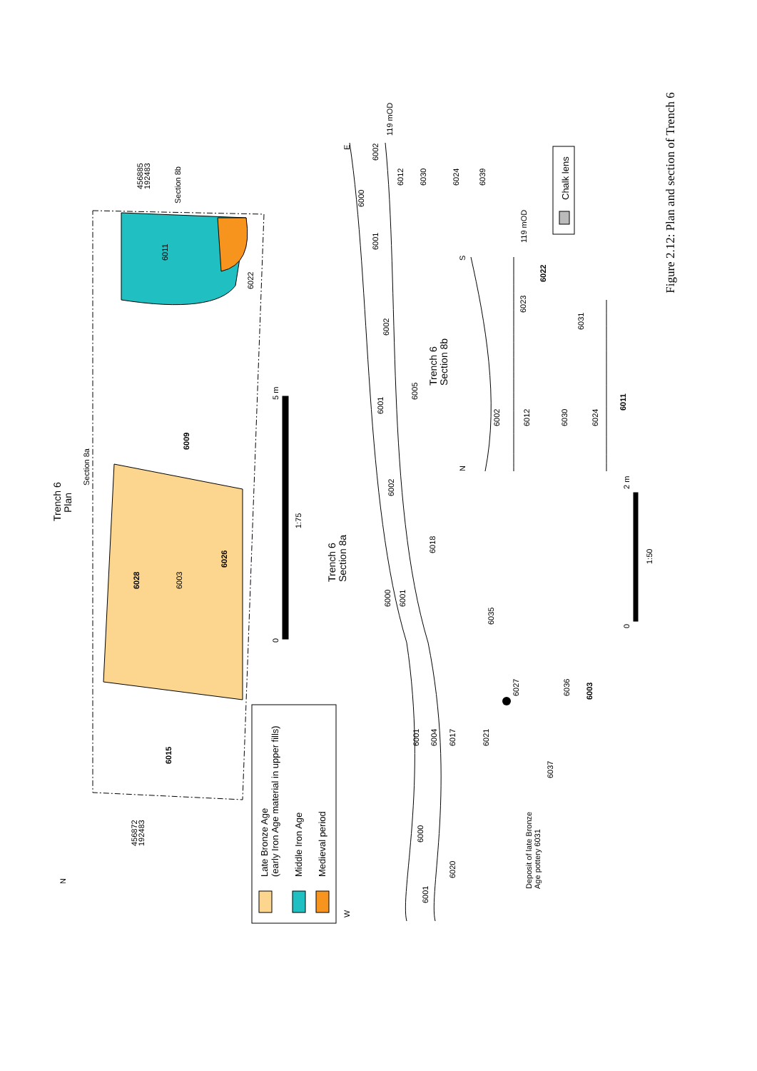Trench 6
Plan
Section 8a
Section 8b
456885
192483
456872
192483
6011
6022
6009
6028
6003
6026
6015
0
5 m
1:75
Late Bronze Age
(early Iron Age material in upper fills)
Middle Iron Age
Medieval period
Trench 6
Section 8a
Trench 6
Section 8b
W
E
S
N
119 mOD
119 mOD
6000
6002
6012
6030
6024
6039
6001
6002
6005
6001
6002
6018
6000
6001
6035
6027
6036
6003
6001
6004
6017
6021
6037
6000
6020
6001
Deposit of late Bronze
Age pottery 6031
6002
6012
6030
6024
6011
6023
6022
6031
Chalk lens
0
2 m
1:50
N
Figure 2.12: Plan and section of Trench 6